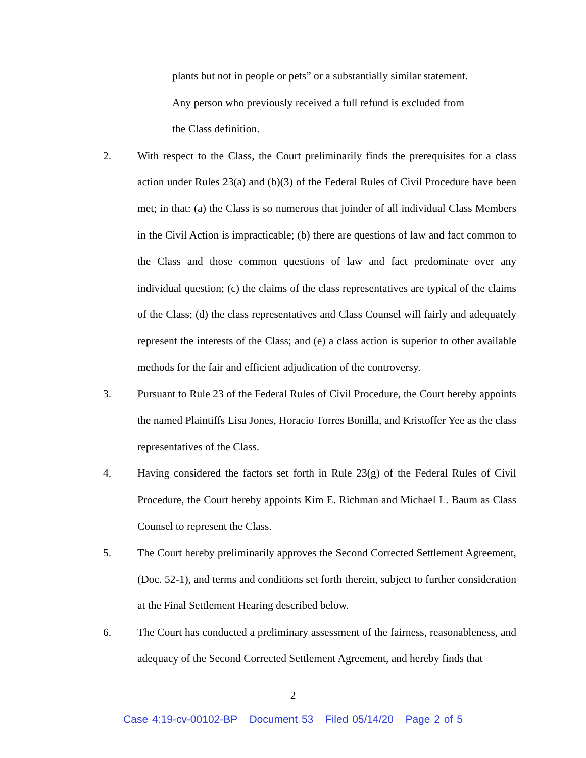plants but not in people or pets” or a substantially similar statement.
Any person who previously received a full refund is excluded from
the Class definition.
2. With respect to the Class, the Court preliminarily finds the prerequisites for a class action under Rules 23(a) and (b)(3) of the Federal Rules of Civil Procedure have been met; in that: (a) the Class is so numerous that joinder of all individual Class Members in the Civil Action is impracticable; (b) there are questions of law and fact common to the Class and those common questions of law and fact predominate over any individual question; (c) the claims of the class representatives are typical of the claims of the Class; (d) the class representatives and Class Counsel will fairly and adequately represent the interests of the Class; and (e) a class action is superior to other available methods for the fair and efficient adjudication of the controversy.
3. Pursuant to Rule 23 of the Federal Rules of Civil Procedure, the Court hereby appoints the named Plaintiffs Lisa Jones, Horacio Torres Bonilla, and Kristoffer Yee as the class representatives of the Class.
4. Having considered the factors set forth in Rule 23(g) of the Federal Rules of Civil Procedure, the Court hereby appoints Kim E. Richman and Michael L. Baum as Class Counsel to represent the Class.
5. The Court hereby preliminarily approves the Second Corrected Settlement Agreement, (Doc. 52-1), and terms and conditions set forth therein, subject to further consideration at the Final Settlement Hearing described below.
6. The Court has conducted a preliminary assessment of the fairness, reasonableness, and adequacy of the Second Corrected Settlement Agreement, and hereby finds that
2
Case 4:19-cv-00102-BP Document 53 Filed 05/14/20 Page 2 of 5